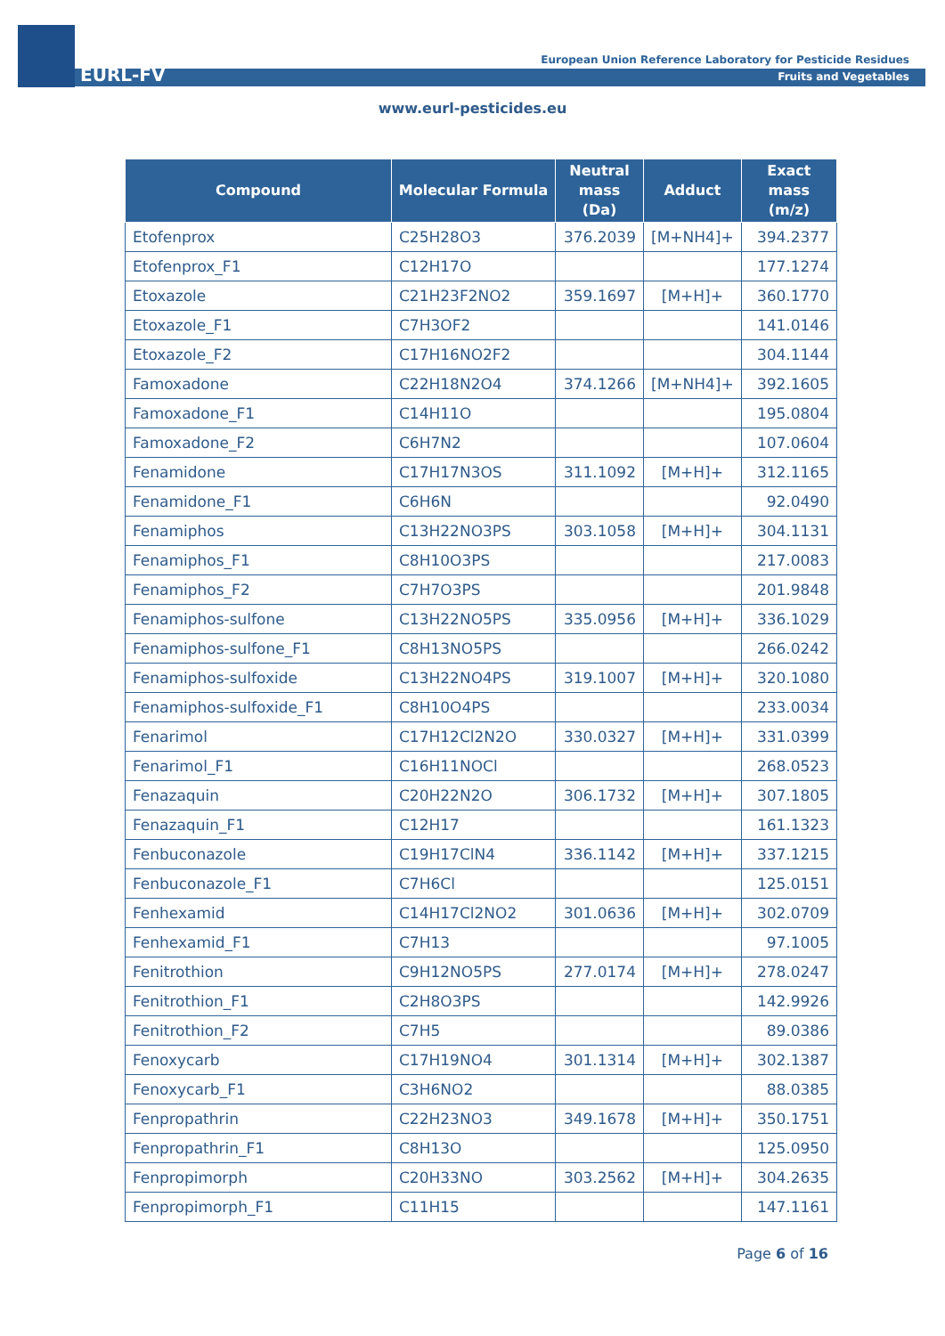EURL-FV
European Union Reference Laboratory for Pesticide Residues
Fruits and Vegetables
www.eurl-pesticides.eu
| Compound | Molecular Formula | Neutral mass (Da) | Adduct | Exact mass (m/z) |
| --- | --- | --- | --- | --- |
| Etofenprox | C25H28O3 | 376.2039 | [M+NH4]+ | 394.2377 |
| Etofenprox_F1 | C12H17O | | | 177.1274 |
| Etoxazole | C21H23F2NO2 | 359.1697 | [M+H]+ | 360.1770 |
| Etoxazole_F1 | C7H3OF2 | | | 141.0146 |
| Etoxazole_F2 | C17H16NO2F2 | | | 304.1144 |
| Famoxadone | C22H18N2O4 | 374.1266 | [M+NH4]+ | 392.1605 |
| Famoxadone_F1 | C14H11O | | | 195.0804 |
| Famoxadone_F2 | C6H7N2 | | | 107.0604 |
| Fenamidone | C17H17N3OS | 311.1092 | [M+H]+ | 312.1165 |
| Fenamidone_F1 | C6H6N | | | 92.0490 |
| Fenamiphos | C13H22NO3PS | 303.1058 | [M+H]+ | 304.1131 |
| Fenamiphos_F1 | C8H10O3PS | | | 217.0083 |
| Fenamiphos_F2 | C7H7O3PS | | | 201.9848 |
| Fenamiphos-sulfone | C13H22NO5PS | 335.0956 | [M+H]+ | 336.1029 |
| Fenamiphos-sulfone_F1 | C8H13NO5PS | | | 266.0242 |
| Fenamiphos-sulfoxide | C13H22NO4PS | 319.1007 | [M+H]+ | 320.1080 |
| Fenamiphos-sulfoxide_F1 | C8H10O4PS | | | 233.0034 |
| Fenarimol | C17H12Cl2N2O | 330.0327 | [M+H]+ | 331.0399 |
| Fenarimol_F1 | C16H11NOCl | | | 268.0523 |
| Fenazaquin | C20H22N2O | 306.1732 | [M+H]+ | 307.1805 |
| Fenazaquin_F1 | C12H17 | | | 161.1323 |
| Fenbuconazole | C19H17ClN4 | 336.1142 | [M+H]+ | 337.1215 |
| Fenbuconazole_F1 | C7H6Cl | | | 125.0151 |
| Fenhexamid | C14H17Cl2NO2 | 301.0636 | [M+H]+ | 302.0709 |
| Fenhexamid_F1 | C7H13 | | | 97.1005 |
| Fenitrothion | C9H12NO5PS | 277.0174 | [M+H]+ | 278.0247 |
| Fenitrothion_F1 | C2H8O3PS | | | 142.9926 |
| Fenitrothion_F2 | C7H5 | | | 89.0386 |
| Fenoxycarb | C17H19NO4 | 301.1314 | [M+H]+ | 302.1387 |
| Fenoxycarb_F1 | C3H6NO2 | | | 88.0385 |
| Fenpropathrin | C22H23NO3 | 349.1678 | [M+H]+ | 350.1751 |
| Fenpropathrin_F1 | C8H13O | | | 125.0950 |
| Fenpropimorph | C20H33NO | 303.2562 | [M+H]+ | 304.2635 |
| Fenpropimorph_F1 | C11H15 | | | 147.1161 |
Page 6 of 16